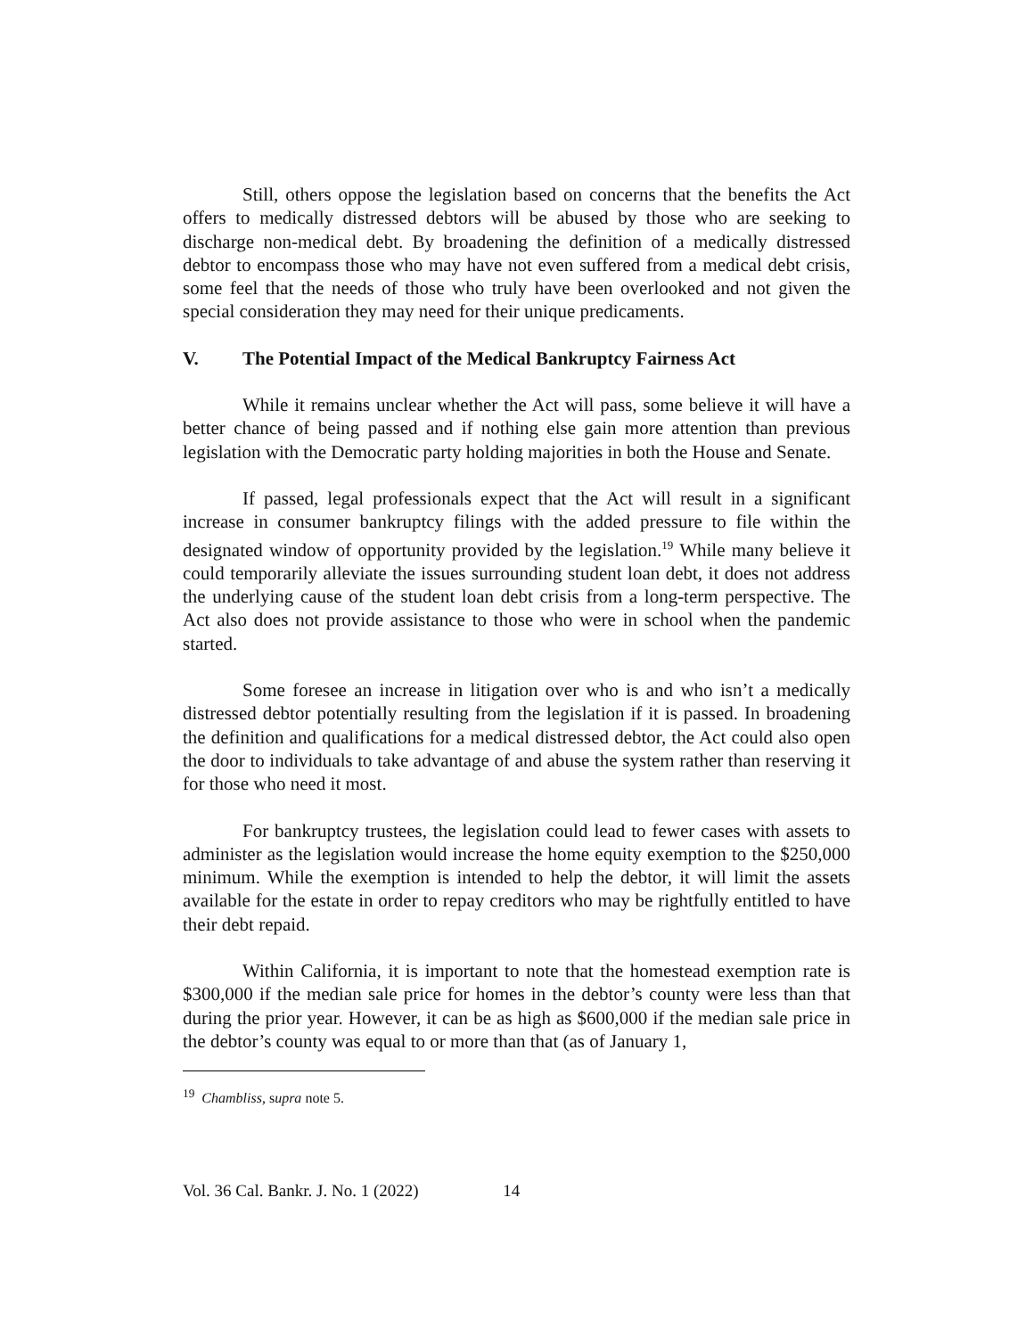Still, others oppose the legislation based on concerns that the benefits the Act offers to medically distressed debtors will be abused by those who are seeking to discharge non-medical debt. By broadening the definition of a medically distressed debtor to encompass those who may have not even suffered from a medical debt crisis, some feel that the needs of those who truly have been overlooked and not given the special consideration they may need for their unique predicaments.
V. The Potential Impact of the Medical Bankruptcy Fairness Act
While it remains unclear whether the Act will pass, some believe it will have a better chance of being passed and if nothing else gain more attention than previous legislation with the Democratic party holding majorities in both the House and Senate.
If passed, legal professionals expect that the Act will result in a significant increase in consumer bankruptcy filings with the added pressure to file within the designated window of opportunity provided by the legislation.<sup>19</sup> While many believe it could temporarily alleviate the issues surrounding student loan debt, it does not address the underlying cause of the student loan debt crisis from a long-term perspective. The Act also does not provide assistance to those who were in school when the pandemic started.
Some foresee an increase in litigation over who is and who isn’t a medically distressed debtor potentially resulting from the legislation if it is passed. In broadening the definition and qualifications for a medical distressed debtor, the Act could also open the door to individuals to take advantage of and abuse the system rather than reserving it for those who need it most.
For bankruptcy trustees, the legislation could lead to fewer cases with assets to administer as the legislation would increase the home equity exemption to the $250,000 minimum. While the exemption is intended to help the debtor, it will limit the assets available for the estate in order to repay creditors who may be rightfully entitled to have their debt repaid.
Within California, it is important to note that the homestead exemption rate is $300,000 if the median sale price for homes in the debtor’s county were less than that during the prior year. However, it can be as high as $600,000 if the median sale price in the debtor’s county was equal to or more than that (as of January 1,
<sup>19</sup> Chambliss, supra note 5.
Vol. 36 Cal. Bankr. J. No. 1 (2022) 14